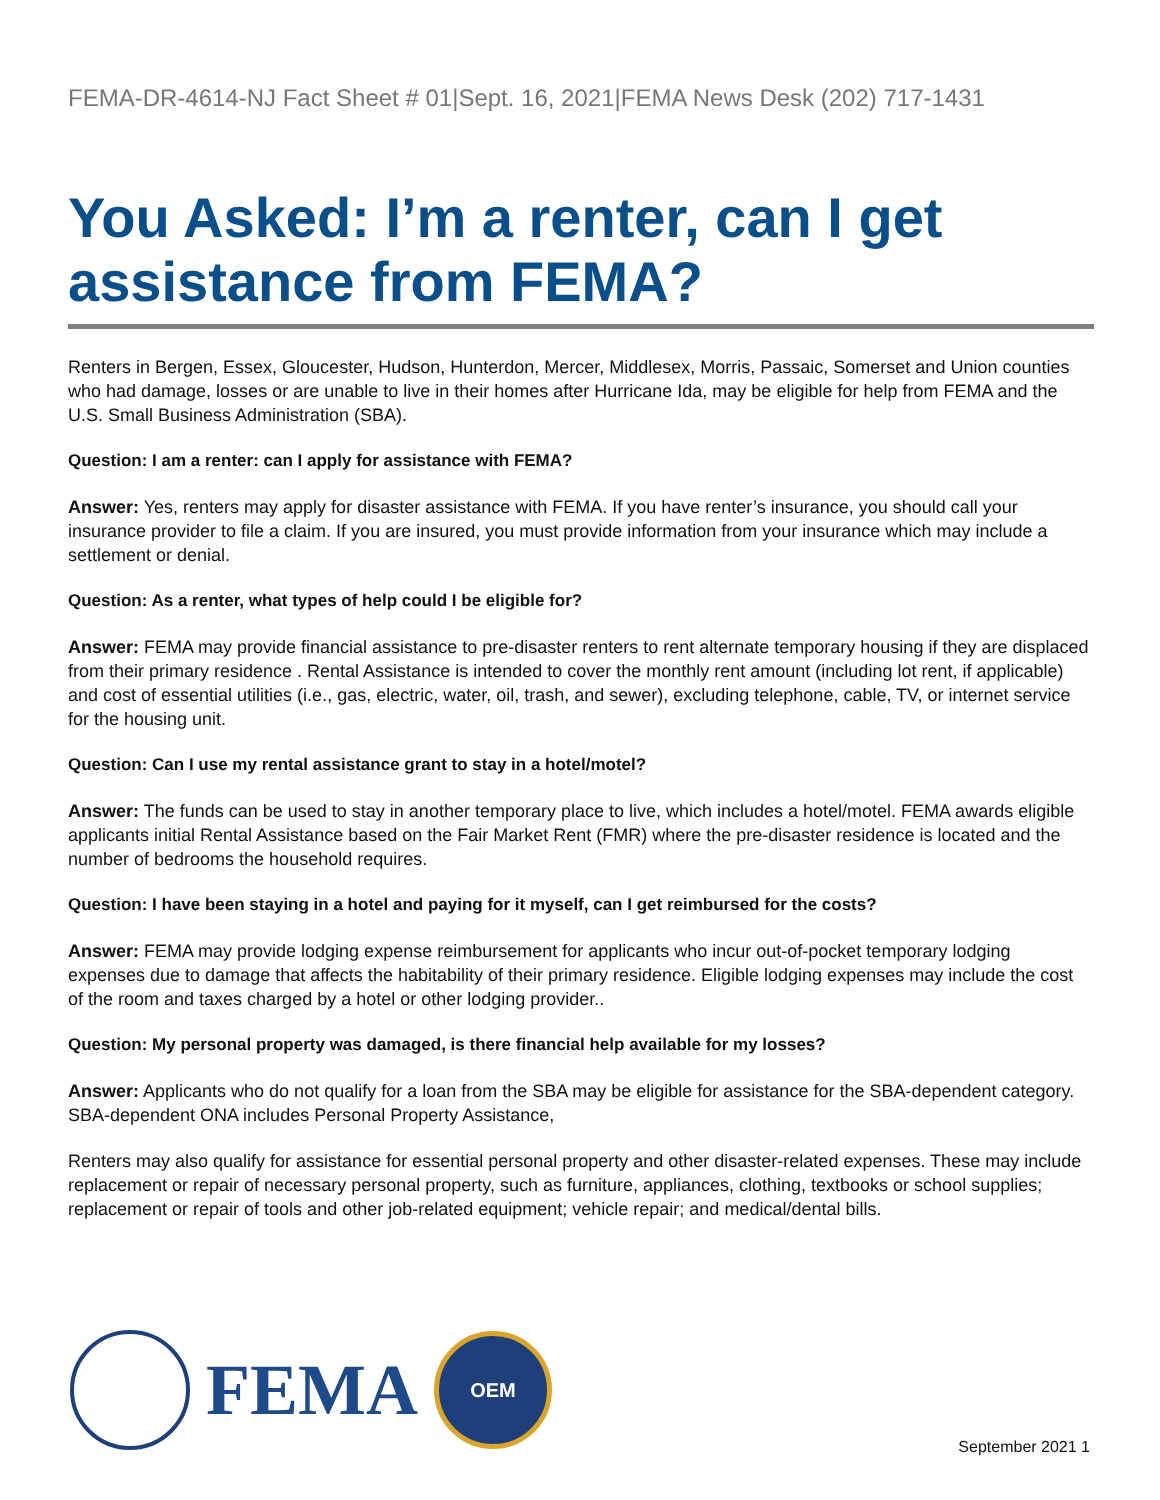FEMA-DR-4614-NJ Fact Sheet # 01|Sept. 16, 2021|FEMA News Desk (202) 717-1431
You Asked: I’m a renter, can I get assistance from FEMA?
Renters in Bergen, Essex, Gloucester, Hudson, Hunterdon, Mercer, Middlesex, Morris, Passaic, Somerset and Union counties who had damage, losses or are unable to live in their homes after Hurricane Ida, may be eligible for help from FEMA and the U.S. Small Business Administration (SBA).
Question: I am a renter: can I apply for assistance with FEMA?
Answer: Yes, renters may apply for disaster assistance with FEMA. If you have renter’s insurance, you should call your insurance provider to file a claim. If you are insured, you must provide information from your insurance which may include a settlement or denial.
Question: As a renter, what types of help could I be eligible for?
Answer: FEMA may provide financial assistance to pre-disaster renters to rent alternate temporary housing if they are displaced from their primary residence . Rental Assistance is intended to cover the monthly rent amount (including lot rent, if applicable) and cost of essential utilities (i.e., gas, electric, water, oil, trash, and sewer), excluding telephone, cable, TV, or internet service for the housing unit.
Question: Can I use my rental assistance grant to stay in a hotel/motel?
Answer: The funds can be used to stay in another temporary place to live, which includes a hotel/motel. FEMA awards eligible applicants initial Rental Assistance based on the Fair Market Rent (FMR) where the pre-disaster residence is located and the number of bedrooms the household requires.
Question: I have been staying in a hotel and paying for it myself, can I get reimbursed for the costs?
Answer: FEMA may provide lodging expense reimbursement for applicants who incur out-of-pocket temporary lodging expenses due to damage that affects the habitability of their primary residence. Eligible lodging expenses may include the cost of the room and taxes charged by a hotel or other lodging provider..
Question: My personal property was damaged, is there financial help available for my losses?
Answer: Applicants who do not qualify for a loan from the SBA may be eligible for assistance for the SBA-dependent category. SBA-dependent ONA includes Personal Property Assistance,
Renters may also qualify for assistance for essential personal property and other disaster-related expenses. These may include replacement or repair of necessary personal property, such as furniture, appliances, clothing, textbooks or school supplies; replacement or repair of tools and other job-related equipment; vehicle repair; and medical/dental bills.
FEMA
OEM
September 2021 1